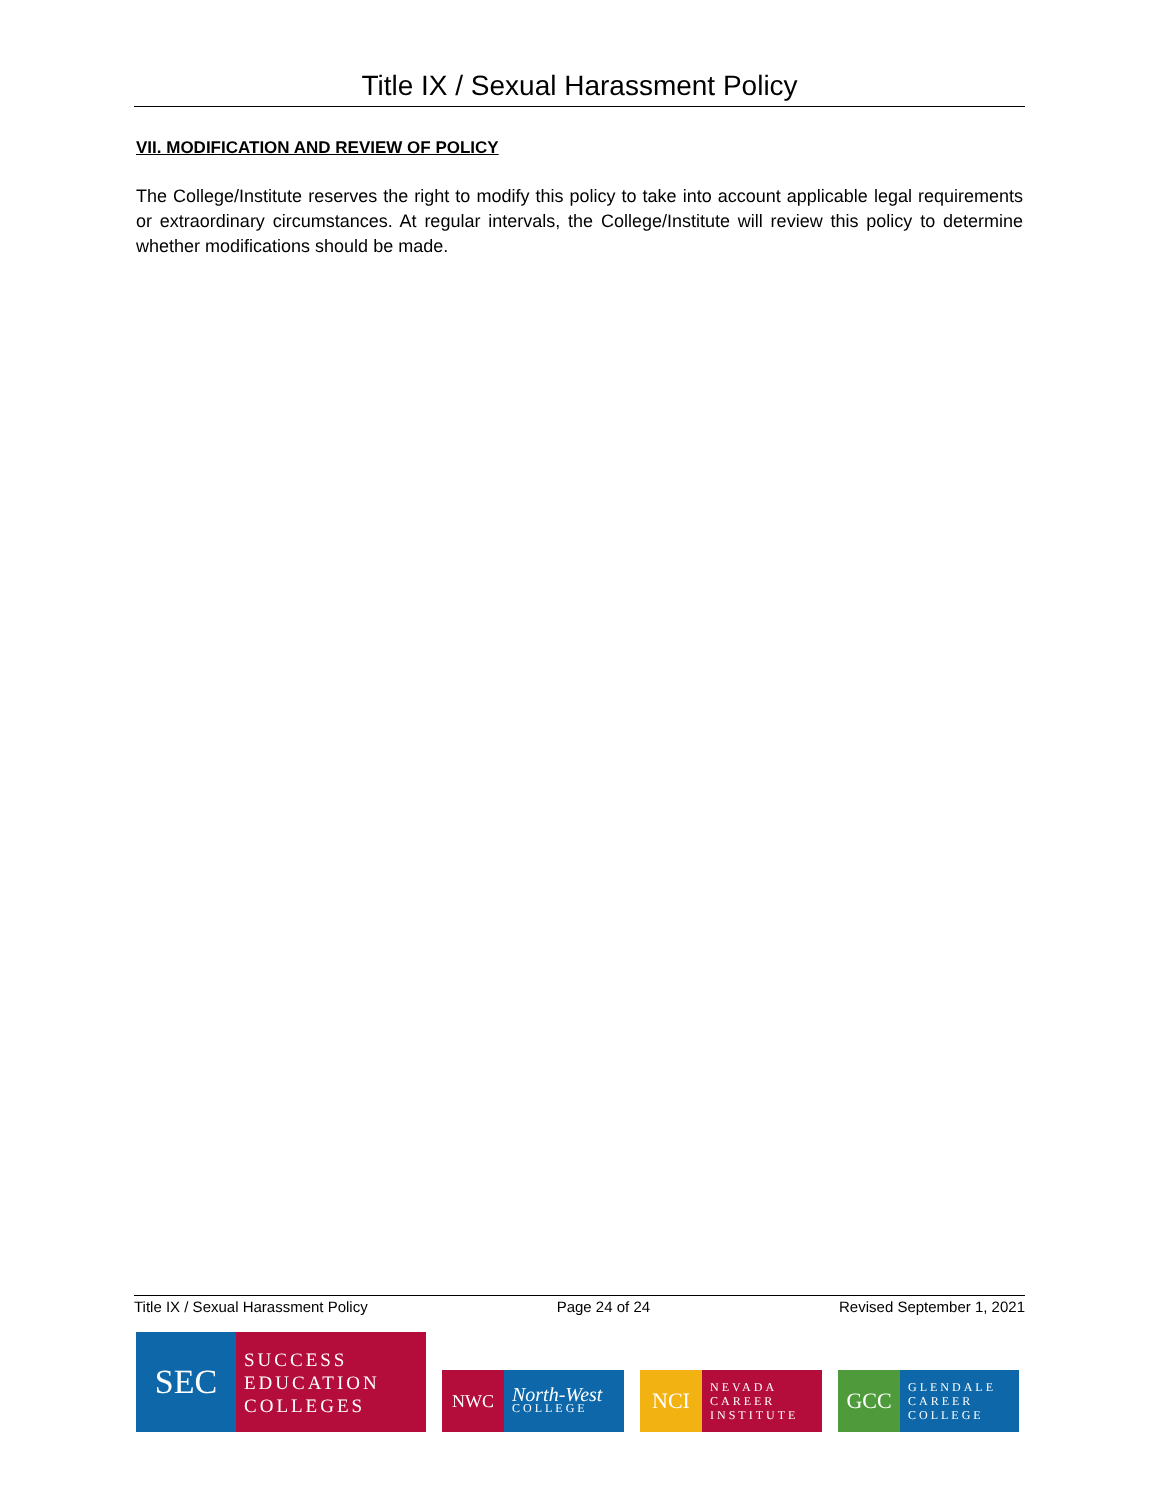Title IX / Sexual Harassment Policy
VII. MODIFICATION AND REVIEW OF POLICY
The College/Institute reserves the right to modify this policy to take into account applicable legal requirements or extraordinary circumstances. At regular intervals, the College/Institute will review this policy to determine whether modifications should be made.
Title IX / Sexual Harassment Policy Page 24 of 24 Revised September 1, 2021
SEC
SUCCESS
EDUCATION
COLLEGES
NWC
North-West
COLLEGE
NCI
NEVADA
CAREER
INSTITUTE
GCC
GLENDALE
CAREER
COLLEGE